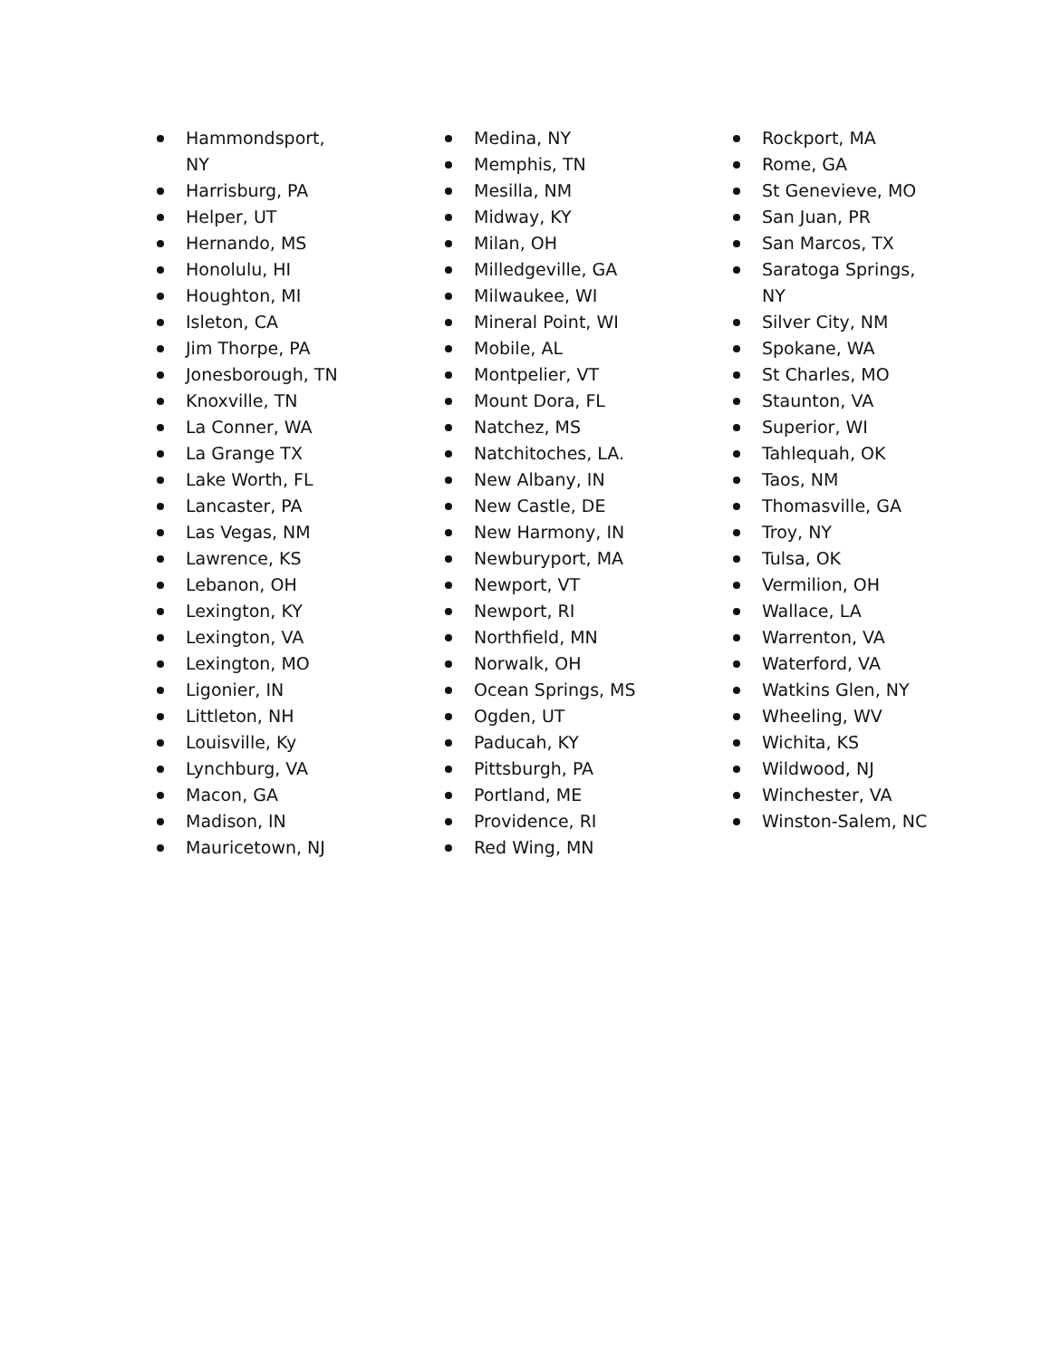Hammondsport, NY
Harrisburg, PA
Helper, UT
Hernando, MS
Honolulu, HI
Houghton, MI
Isleton, CA
Jim Thorpe, PA
Jonesborough, TN
Knoxville, TN
La Conner, WA
La Grange TX
Lake Worth, FL
Lancaster, PA
Las Vegas, NM
Lawrence, KS
Lebanon, OH
Lexington, KY
Lexington, VA
Lexington, MO
Ligonier, IN
Littleton, NH
Louisville, Ky
Lynchburg, VA
Macon, GA
Madison, IN
Mauricetown, NJ
Medina, NY
Memphis, TN
Mesilla, NM
Midway, KY
Milan, OH
Milledgeville, GA
Milwaukee, WI
Mineral Point, WI
Mobile, AL
Montpelier, VT
Mount Dora, FL
Natchez, MS
Natchitoches, LA.
New Albany, IN
New Castle, DE
New Harmony, IN
Newburyport, MA
Newport, VT
Newport, RI
Northfield, MN
Norwalk, OH
Ocean Springs, MS
Ogden, UT
Paducah, KY
Pittsburgh, PA
Portland, ME
Providence, RI
Red Wing, MN
Rockport, MA
Rome, GA
St Genevieve, MO
San Juan, PR
San Marcos, TX
Saratoga Springs, NY
Silver City, NM
Spokane, WA
St Charles, MO
Staunton, VA
Superior, WI
Tahlequah, OK
Taos, NM
Thomasville, GA
Troy, NY
Tulsa, OK
Vermilion, OH
Wallace, LA
Warrenton, VA
Waterford, VA
Watkins Glen, NY
Wheeling, WV
Wichita, KS
Wildwood, NJ
Winchester, VA
Winston-Salem, NC